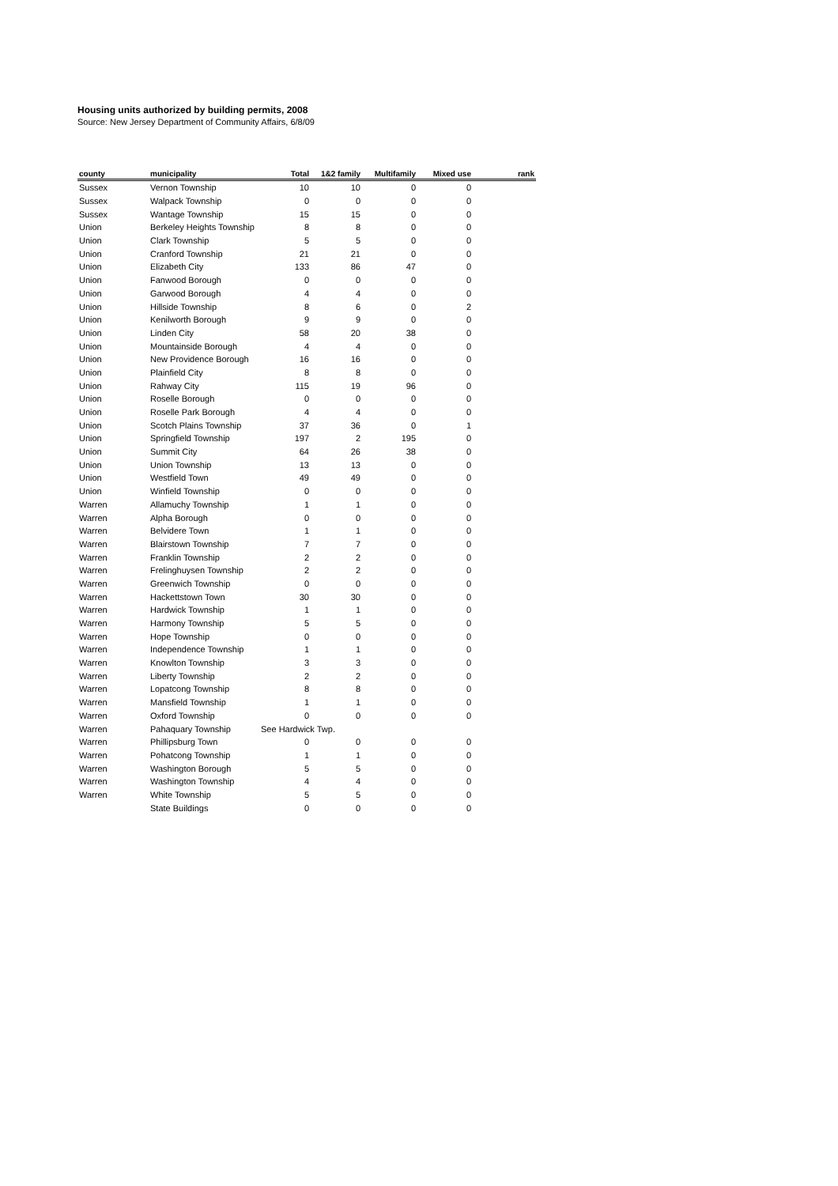Housing units authorized by building permits, 2008
Source: New Jersey Department of Community Affairs, 6/8/09
| county | municipality | Total | 1&2 family | Multifamily | Mixed use | rank |
| --- | --- | --- | --- | --- | --- | --- |
| Sussex | Vernon Township | 10 | 10 | 0 | 0 | |
| Sussex | Walpack Township | 0 | 0 | 0 | 0 | |
| Sussex | Wantage Township | 15 | 15 | 0 | 0 | |
| Union | Berkeley Heights Township | 8 | 8 | 0 | 0 | |
| Union | Clark Township | 5 | 5 | 0 | 0 | |
| Union | Cranford Township | 21 | 21 | 0 | 0 | |
| Union | Elizabeth City | 133 | 86 | 47 | 0 | |
| Union | Fanwood Borough | 0 | 0 | 0 | 0 | |
| Union | Garwood Borough | 4 | 4 | 0 | 0 | |
| Union | Hillside Township | 8 | 6 | 0 | 2 | |
| Union | Kenilworth Borough | 9 | 9 | 0 | 0 | |
| Union | Linden City | 58 | 20 | 38 | 0 | |
| Union | Mountainside Borough | 4 | 4 | 0 | 0 | |
| Union | New Providence Borough | 16 | 16 | 0 | 0 | |
| Union | Plainfield City | 8 | 8 | 0 | 0 | |
| Union | Rahway City | 115 | 19 | 96 | 0 | |
| Union | Roselle Borough | 0 | 0 | 0 | 0 | |
| Union | Roselle Park Borough | 4 | 4 | 0 | 0 | |
| Union | Scotch Plains Township | 37 | 36 | 0 | 1 | |
| Union | Springfield Township | 197 | 2 | 195 | 0 | |
| Union | Summit City | 64 | 26 | 38 | 0 | |
| Union | Union Township | 13 | 13 | 0 | 0 | |
| Union | Westfield Town | 49 | 49 | 0 | 0 | |
| Union | Winfield Township | 0 | 0 | 0 | 0 | |
| Warren | Allamuchy Township | 1 | 1 | 0 | 0 | |
| Warren | Alpha Borough | 0 | 0 | 0 | 0 | |
| Warren | Belvidere Town | 1 | 1 | 0 | 0 | |
| Warren | Blairstown Township | 7 | 7 | 0 | 0 | |
| Warren | Franklin Township | 2 | 2 | 0 | 0 | |
| Warren | Frelinghuysen Township | 2 | 2 | 0 | 0 | |
| Warren | Greenwich Township | 0 | 0 | 0 | 0 | |
| Warren | Hackettstown Town | 30 | 30 | 0 | 0 | |
| Warren | Hardwick Township | 1 | 1 | 0 | 0 | |
| Warren | Harmony Township | 5 | 5 | 0 | 0 | |
| Warren | Hope Township | 0 | 0 | 0 | 0 | |
| Warren | Independence Township | 1 | 1 | 0 | 0 | |
| Warren | Knowlton Township | 3 | 3 | 0 | 0 | |
| Warren | Liberty Township | 2 | 2 | 0 | 0 | |
| Warren | Lopatcong Township | 8 | 8 | 0 | 0 | |
| Warren | Mansfield Township | 1 | 1 | 0 | 0 | |
| Warren | Oxford Township | 0 | 0 | 0 | 0 | |
| Warren | Pahaquary Township | See Hardwick Twp. | | | | |
| Warren | Phillipsburg Town | 0 | 0 | 0 | 0 | |
| Warren | Pohatcong Township | 1 | 1 | 0 | 0 | |
| Warren | Washington Borough | 5 | 5 | 0 | 0 | |
| Warren | Washington Township | 4 | 4 | 0 | 0 | |
| Warren | White Township | 5 | 5 | 0 | 0 | |
| | State Buildings | 0 | 0 | 0 | 0 | |